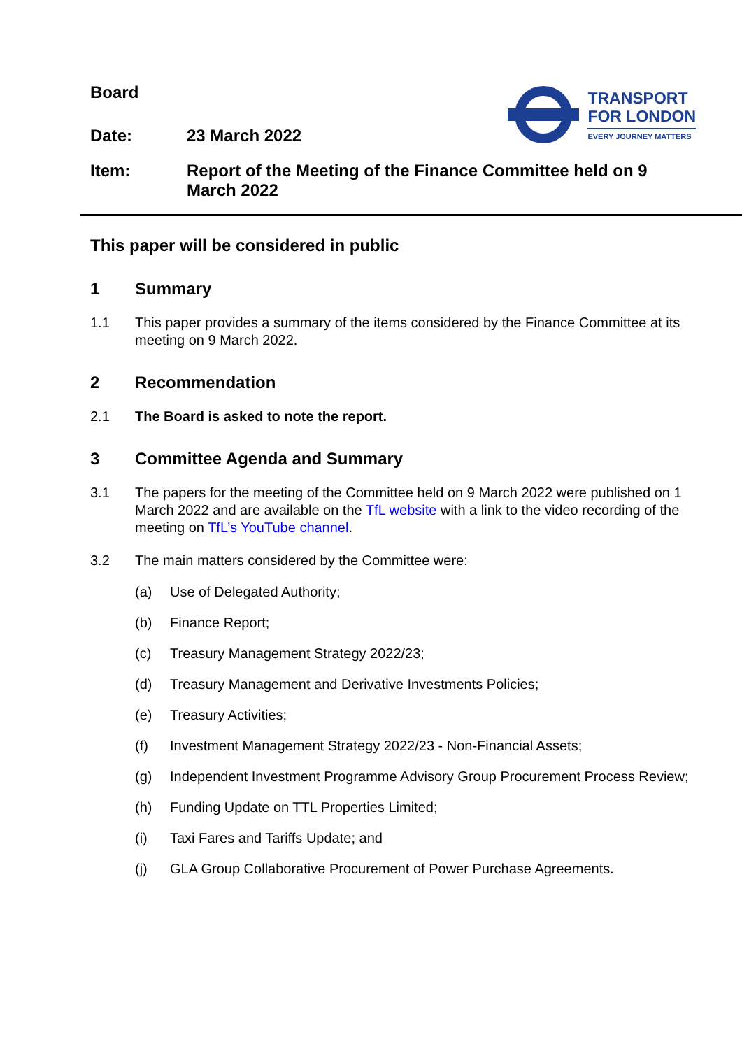Board
Date: 23 March 2022
TRANSPORT
FOR LONDON
EVERY JOURNEY MATTERS
Item: Report of the Meeting of the Finance Committee held on 9 March 2022
This paper will be considered in public
1 Summary
1.1 This paper provides a summary of the items considered by the Finance Committee at its meeting on 9 March 2022.
2 Recommendation
2.1 The Board is asked to note the report.
3 Committee Agenda and Summary
3.1 The papers for the meeting of the Committee held on 9 March 2022 were published on 1 March 2022 and are available on the TfL website with a link to the video recording of the meeting on TfL’s YouTube channel.
3.2 The main matters considered by the Committee were:
(a) Use of Delegated Authority;
(b) Finance Report;
(c) Treasury Management Strategy 2022/23;
(d) Treasury Management and Derivative Investments Policies;
(e) Treasury Activities;
(f) Investment Management Strategy 2022/23 - Non-Financial Assets;
(g) Independent Investment Programme Advisory Group Procurement Process Review;
(h) Funding Update on TTL Properties Limited;
(i) Taxi Fares and Tariffs Update; and
(j) GLA Group Collaborative Procurement of Power Purchase Agreements.